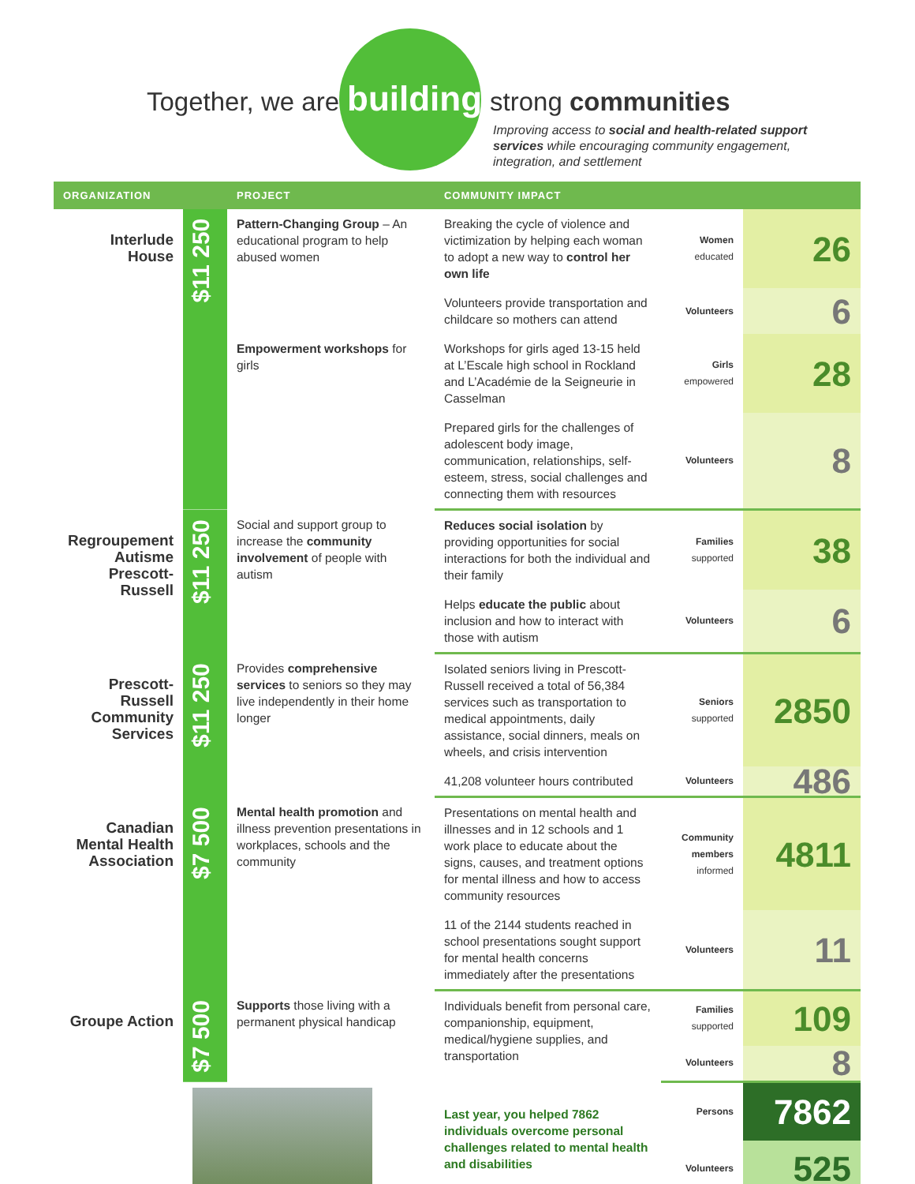Together, we are building strong communities
Improving access to social and health-related support services while encouraging community engagement, integration, and settlement
| ORGANIZATION | | PROJECT | COMMUNITY IMPACT | | |
| --- | --- | --- | --- | --- | --- |
| Interlude House | $11 250 | Pattern-Changing Group – An educational program to help abused women | Breaking the cycle of violence and victimization by helping each woman to adopt a new way to control her own life | Women educated | 26 |
| | | | Volunteers provide transportation and childcare so mothers can attend | Volunteers | 6 |
| | | Empowerment workshops for girls | Workshops for girls aged 13-15 held at L’Escale high school in Rockland and L’Académie de la Seigneurie in Casselman | Girls empowered | 28 |
| | | | Prepared girls for the challenges of adolescent body image, communication, relationships, self-esteem, stress, social challenges and connecting them with resources | Volunteers | 8 |
| Regroupement Autisme Prescott-Russell | $11 250 | Social and support group to increase the community involvement of people with autism | Reduces social isolation by providing opportunities for social interactions for both the individual and their family | Families supported | 38 |
| | | | Helps educate the public about inclusion and how to interact with those with autism | Volunteers | 6 |
| Prescott-Russell Community Services | $11 250 | Provides comprehensive services to seniors so they may live independently in their home longer | Isolated seniors living in Prescott-Russell received a total of 56,384 services such as transportation to medical appointments, daily assistance, social dinners, meals on wheels, and crisis intervention | Seniors supported | 2850 |
| | | | 41,208 volunteer hours contributed | Volunteers | 486 |
| Canadian Mental Health Association | $7 500 | Mental health promotion and illness prevention presentations in workplaces, schools and the community | Presentations on mental health and illnesses and in 12 schools and 1 work place to educate about the signs, causes, and treatment options for mental illness and how to access community resources | Community members informed | 4811 |
| | | | 11 of the 2144 students reached in school presentations sought support for mental health concerns immediately after the presentations | Volunteers | 11 |
| Groupe Action | $7 500 | Supports those living with a permanent physical handicap | Individuals benefit from personal care, companionship, equipment, medical/hygiene supplies, and transportation | Families supported | 109 |
| | | | | Volunteers | 8 |
| | | | Last year, you helped 7862 individuals overcome personal challenges related to mental health and disabilities | Persons | 7862 |
| | | | | Volunteers | 525 |